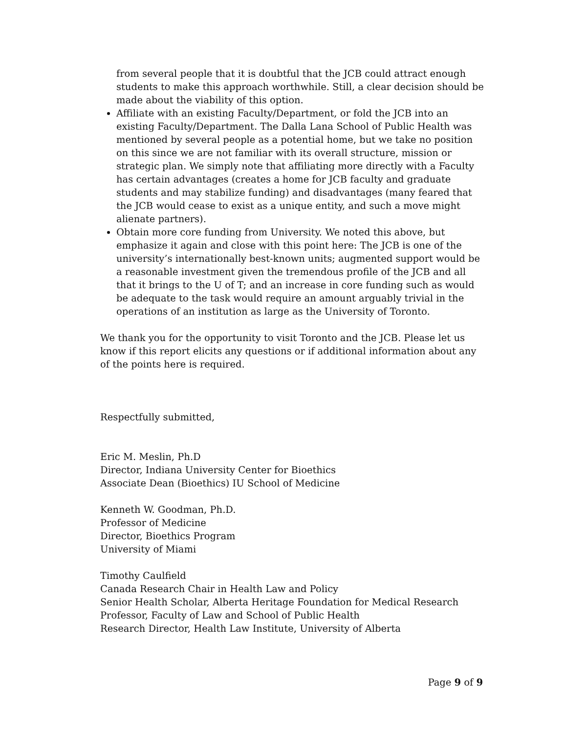from several people that it is doubtful that the JCB could attract enough students to make this approach worthwhile. Still, a clear decision should be made about the viability of this option.
Affiliate with an existing Faculty/Department, or fold the JCB into an existing Faculty/Department. The Dalla Lana School of Public Health was mentioned by several people as a potential home, but we take no position on this since we are not familiar with its overall structure, mission or strategic plan. We simply note that affiliating more directly with a Faculty has certain advantages (creates a home for JCB faculty and graduate students and may stabilize funding) and disadvantages (many feared that the JCB would cease to exist as a unique entity, and such a move might alienate partners).
Obtain more core funding from University. We noted this above, but emphasize it again and close with this point here: The JCB is one of the university’s internationally best-known units; augmented support would be a reasonable investment given the tremendous profile of the JCB and all that it brings to the U of T; and an increase in core funding such as would be adequate to the task would require an amount arguably trivial in the operations of an institution as large as the University of Toronto.
We thank you for the opportunity to visit Toronto and the JCB. Please let us know if this report elicits any questions or if additional information about any of the points here is required.
Respectfully submitted,
Eric M. Meslin, Ph.D
Director, Indiana University Center for Bioethics
Associate Dean (Bioethics) IU School of Medicine
Kenneth W. Goodman, Ph.D.
Professor of Medicine
Director, Bioethics Program
University of Miami
Timothy Caulfield
Canada Research Chair in Health Law and Policy
Senior Health Scholar, Alberta Heritage Foundation for Medical Research
Professor, Faculty of Law and School of Public Health
Research Director, Health Law Institute, University of Alberta
Page 9 of 9